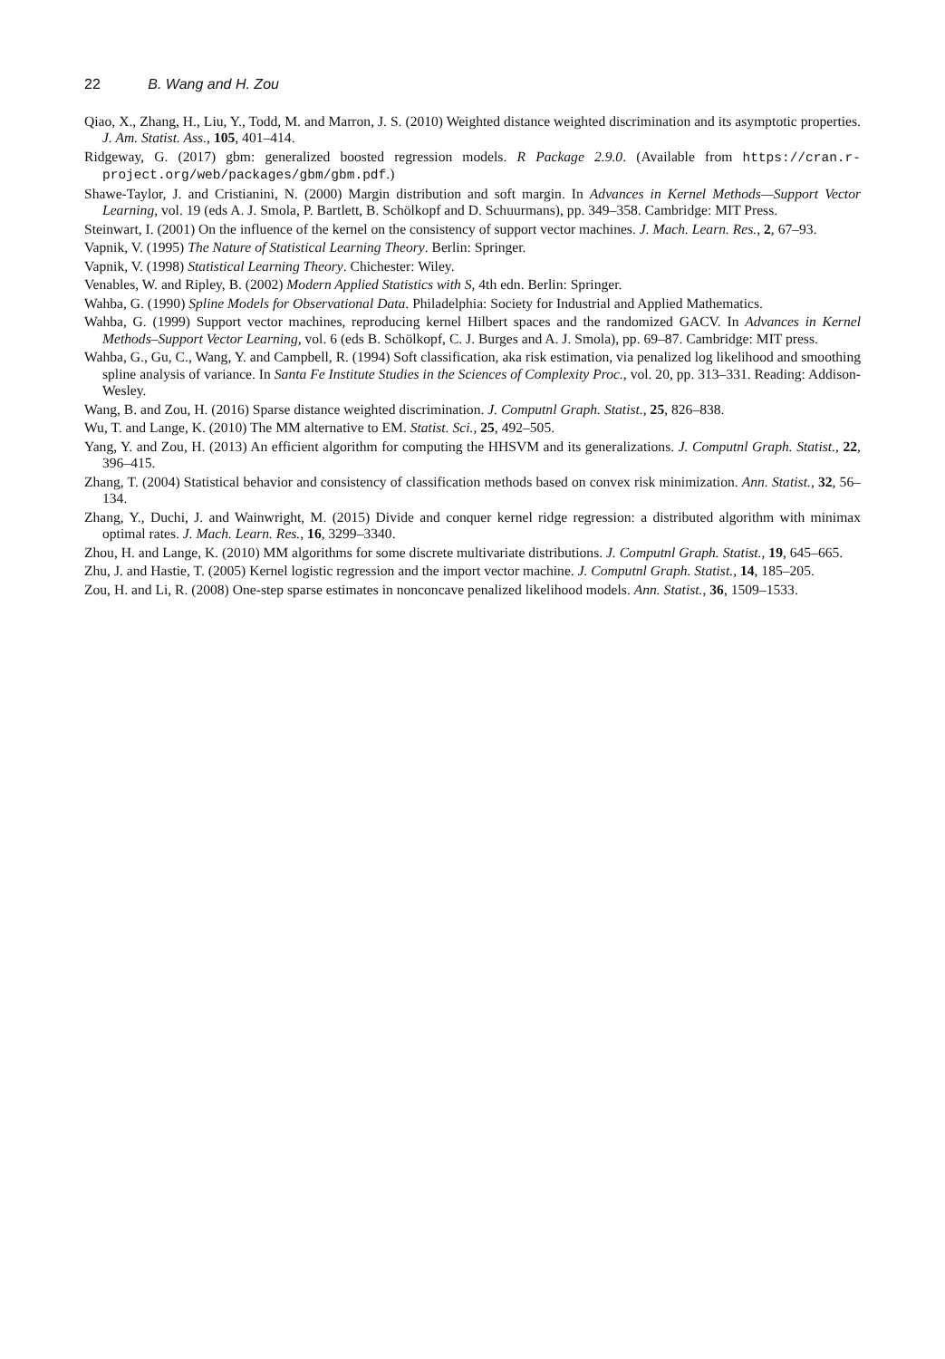22 B. Wang and H. Zou
Qiao, X., Zhang, H., Liu, Y., Todd, M. and Marron, J. S. (2010) Weighted distance weighted discrimination and its asymptotic properties. J. Am. Statist. Ass., 105, 401–414.
Ridgeway, G. (2017) gbm: generalized boosted regression models. R Package 2.9.0. (Available from https://cran.r-project.org/web/packages/gbm/gbm.pdf.)
Shawe-Taylor, J. and Cristianini, N. (2000) Margin distribution and soft margin. In Advances in Kernel Methods—Support Vector Learning, vol. 19 (eds A. J. Smola, P. Bartlett, B. Schölkopf and D. Schuurmans), pp. 349–358. Cambridge: MIT Press.
Steinwart, I. (2001) On the influence of the kernel on the consistency of support vector machines. J. Mach. Learn. Res., 2, 67–93.
Vapnik, V. (1995) The Nature of Statistical Learning Theory. Berlin: Springer.
Vapnik, V. (1998) Statistical Learning Theory. Chichester: Wiley.
Venables, W. and Ripley, B. (2002) Modern Applied Statistics with S, 4th edn. Berlin: Springer.
Wahba, G. (1990) Spline Models for Observational Data. Philadelphia: Society for Industrial and Applied Mathematics.
Wahba, G. (1999) Support vector machines, reproducing kernel Hilbert spaces and the randomized GACV. In Advances in Kernel Methods–Support Vector Learning, vol. 6 (eds B. Schölkopf, C. J. Burges and A. J. Smola), pp. 69–87. Cambridge: MIT press.
Wahba, G., Gu, C., Wang, Y. and Campbell, R. (1994) Soft classification, aka risk estimation, via penalized log likelihood and smoothing spline analysis of variance. In Santa Fe Institute Studies in the Sciences of Complexity Proc., vol. 20, pp. 313–331. Reading: Addison-Wesley.
Wang, B. and Zou, H. (2016) Sparse distance weighted discrimination. J. Computnl Graph. Statist., 25, 826–838.
Wu, T. and Lange, K. (2010) The MM alternative to EM. Statist. Sci., 25, 492–505.
Yang, Y. and Zou, H. (2013) An efficient algorithm for computing the HHSVM and its generalizations. J. Computnl Graph. Statist., 22, 396–415.
Zhang, T. (2004) Statistical behavior and consistency of classification methods based on convex risk minimization. Ann. Statist., 32, 56–134.
Zhang, Y., Duchi, J. and Wainwright, M. (2015) Divide and conquer kernel ridge regression: a distributed algorithm with minimax optimal rates. J. Mach. Learn. Res., 16, 3299–3340.
Zhou, H. and Lange, K. (2010) MM algorithms for some discrete multivariate distributions. J. Computnl Graph. Statist., 19, 645–665.
Zhu, J. and Hastie, T. (2005) Kernel logistic regression and the import vector machine. J. Computnl Graph. Statist., 14, 185–205.
Zou, H. and Li, R. (2008) One-step sparse estimates in nonconcave penalized likelihood models. Ann. Statist., 36, 1509–1533.